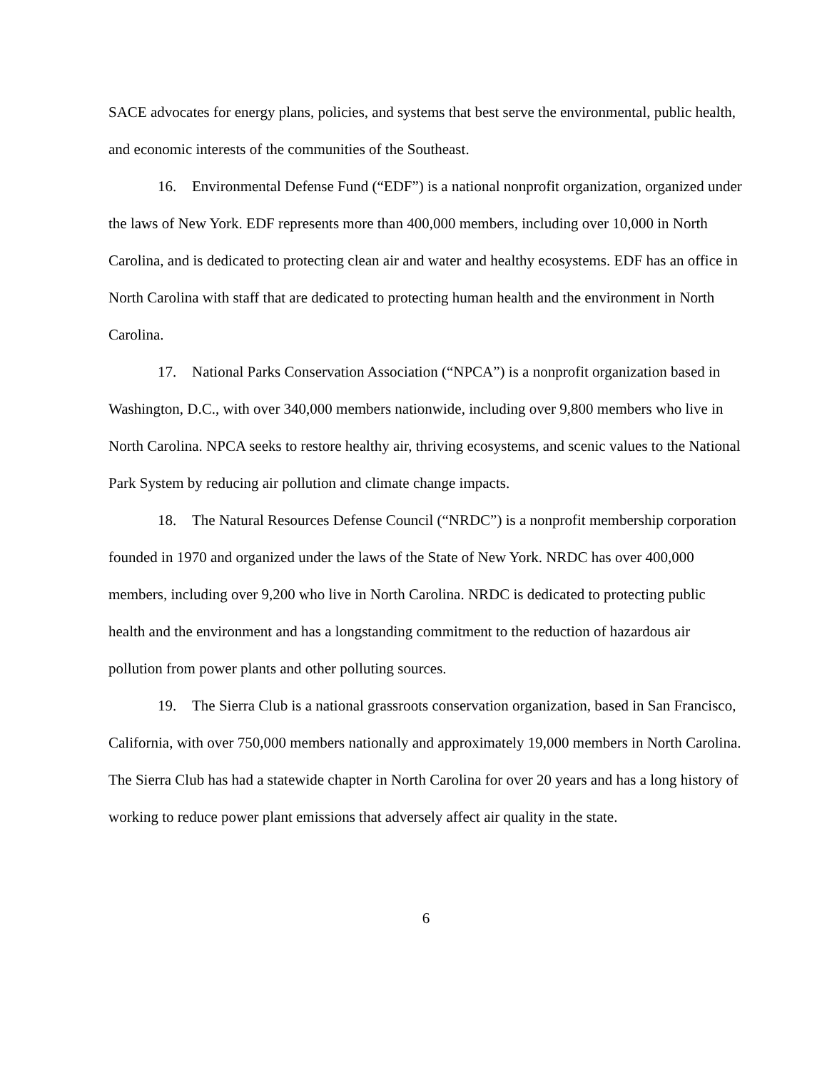SACE advocates for energy plans, policies, and systems that best serve the environmental, public health, and economic interests of the communities of the Southeast.
16. Environmental Defense Fund (“EDF”) is a national nonprofit organization, organized under the laws of New York. EDF represents more than 400,000 members, including over 10,000 in North Carolina, and is dedicated to protecting clean air and water and healthy ecosystems. EDF has an office in North Carolina with staff that are dedicated to protecting human health and the environment in North Carolina.
17. National Parks Conservation Association (“NPCA”) is a nonprofit organization based in Washington, D.C., with over 340,000 members nationwide, including over 9,800 members who live in North Carolina. NPCA seeks to restore healthy air, thriving ecosystems, and scenic values to the National Park System by reducing air pollution and climate change impacts.
18. The Natural Resources Defense Council (“NRDC”) is a nonprofit membership corporation founded in 1970 and organized under the laws of the State of New York. NRDC has over 400,000 members, including over 9,200 who live in North Carolina. NRDC is dedicated to protecting public health and the environment and has a longstanding commitment to the reduction of hazardous air pollution from power plants and other polluting sources.
19. The Sierra Club is a national grassroots conservation organization, based in San Francisco, California, with over 750,000 members nationally and approximately 19,000 members in North Carolina. The Sierra Club has had a statewide chapter in North Carolina for over 20 years and has a long history of working to reduce power plant emissions that adversely affect air quality in the state.
6